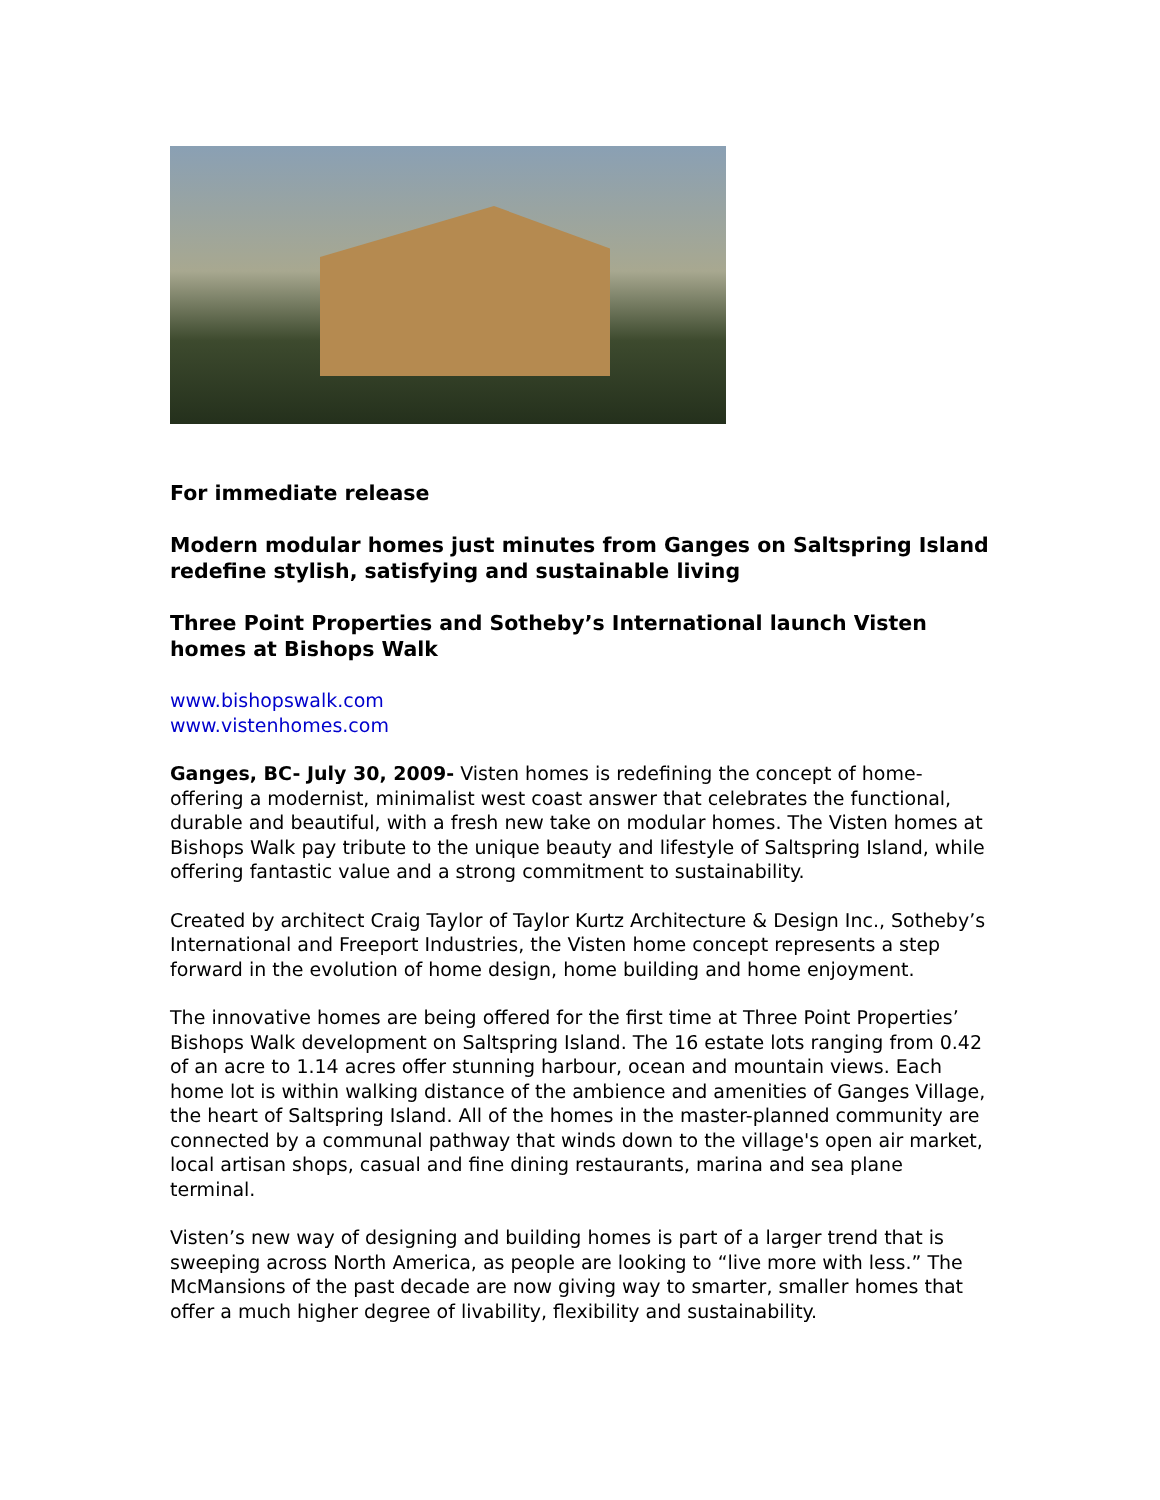For immediate release
Modern modular homes just minutes from Ganges on Saltspring Island redefine stylish, satisfying and sustainable living
Three Point Properties and Sotheby’s International launch Visten homes at Bishops Walk
www.bishopswalk.com
www.vistenhomes.com
Ganges, BC- July 30, 2009- Visten homes is redefining the concept of home- offering a modernist, minimalist west coast answer that celebrates the functional, durable and beautiful, with a fresh new take on modular homes. The Visten homes at Bishops Walk pay tribute to the unique beauty and lifestyle of Saltspring Island, while offering fantastic value and a strong commitment to sustainability.
Created by architect Craig Taylor of Taylor Kurtz Architecture & Design Inc., Sotheby’s International and Freeport Industries, the Visten home concept represents a step forward in the evolution of home design, home building and home enjoyment.
The innovative homes are being offered for the first time at Three Point Properties’ Bishops Walk development on Saltspring Island. The 16 estate lots ranging from 0.42 of an acre to 1.14 acres offer stunning harbour, ocean and mountain views. Each home lot is within walking distance of the ambience and amenities of Ganges Village, the heart of Saltspring Island. All of the homes in the master-planned community are connected by a communal pathway that winds down to the village's open air market, local artisan shops, casual and fine dining restaurants, marina and sea plane terminal.
Visten’s new way of designing and building homes is part of a larger trend that is sweeping across North America, as people are looking to “live more with less.” The McMansions of the past decade are now giving way to smarter, smaller homes that offer a much higher degree of livability, flexibility and sustainability.